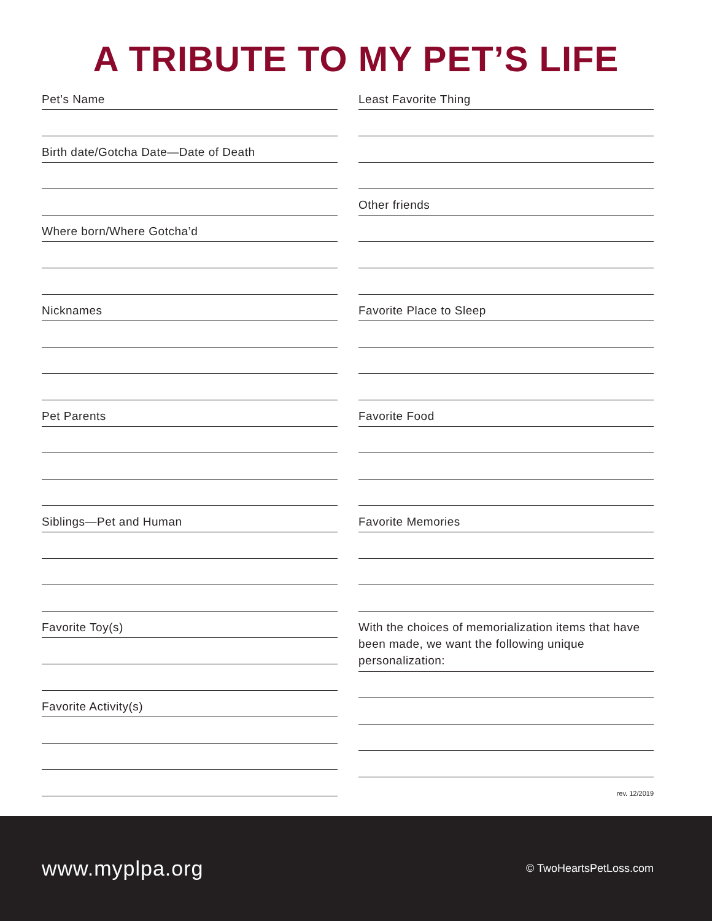A TRIBUTE TO MY PET’S LIFE
Pet’s Name
Birth date/Gotcha Date—Date of Death
Where born/Where Gotcha’d
Nicknames
Pet Parents
Siblings—Pet and Human
Favorite Toy(s)
Favorite Activity(s)
Least Favorite Thing
Other friends
Favorite Place to Sleep
Favorite Food
Favorite Memories
With the choices of memorialization items that have been made, we want the following unique personalization:
rev. 12/2019
www.myplpa.org
© TwoHeartsPetLoss.com